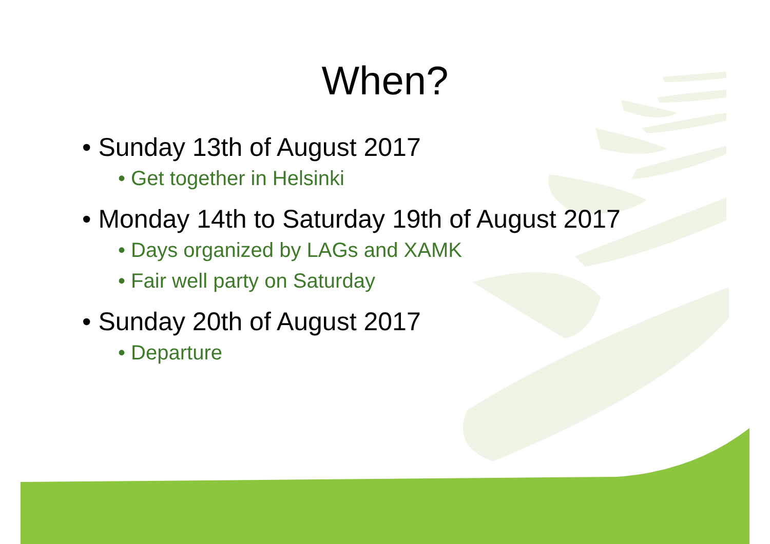When?
• Sunday 13th of August 2017
• Get together in Helsinki
• Monday 14th to Saturday 19th of August 2017
• Days organized by LAGs and XAMK
• Fair well party on Saturday
• Sunday 20th of August 2017
• Departure